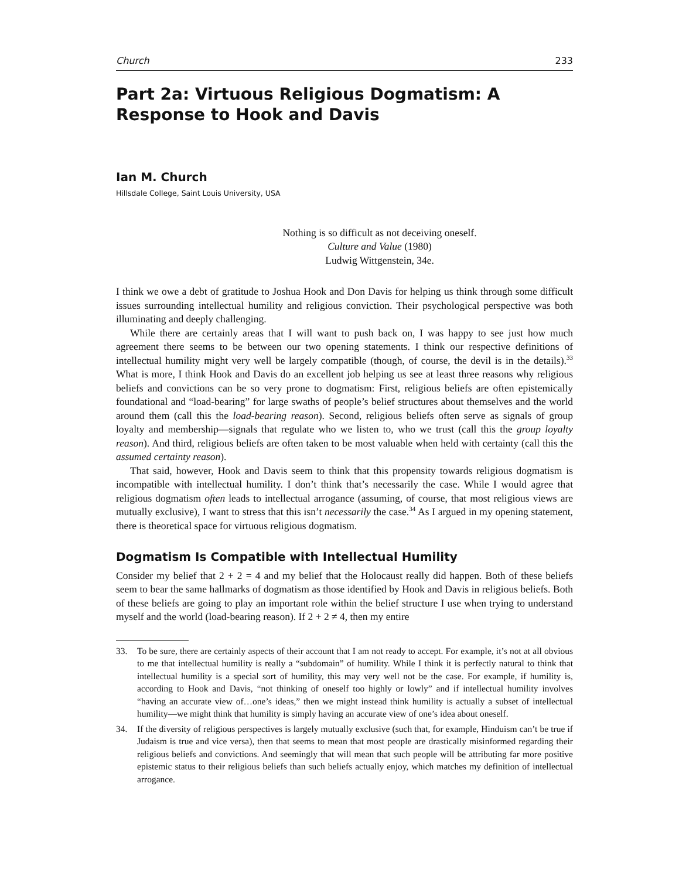Church 233
Part 2a: Virtuous Religious Dogmatism: A Response to Hook and Davis
Ian M. Church
Hillsdale College, Saint Louis University, USA
Nothing is so difficult as not deceiving oneself.
Culture and Value (1980)
Ludwig Wittgenstein, 34e.
I think we owe a debt of gratitude to Joshua Hook and Don Davis for helping us think through some difficult issues surrounding intellectual humility and religious conviction. Their psychological perspective was both illuminating and deeply challenging.
While there are certainly areas that I will want to push back on, I was happy to see just how much agreement there seems to be between our two opening statements. I think our respective definitions of intellectual humility might very well be largely compatible (though, of course, the devil is in the details).<sup>33</sup> What is more, I think Hook and Davis do an excellent job helping us see at least three reasons why religious beliefs and convictions can be so very prone to dogmatism: First, religious beliefs are often epistemically foundational and “load-bearing” for large swaths of people’s belief structures about themselves and the world around them (call this the load-bearing reason). Second, religious beliefs often serve as signals of group loyalty and membership—signals that regulate who we listen to, who we trust (call this the group loyalty reason). And third, religious beliefs are often taken to be most valuable when held with certainty (call this the assumed certainty reason).
That said, however, Hook and Davis seem to think that this propensity towards religious dogmatism is incompatible with intellectual humility. I don’t think that’s necessarily the case. While I would agree that religious dogmatism often leads to intellectual arrogance (assuming, of course, that most religious views are mutually exclusive), I want to stress that this isn’t necessarily the case.<sup>34</sup> As I argued in my opening statement, there is theoretical space for virtuous religious dogmatism.
Dogmatism Is Compatible with Intellectual Humility
Consider my belief that 2 + 2 = 4 and my belief that the Holocaust really did happen. Both of these beliefs seem to bear the same hallmarks of dogmatism as those identified by Hook and Davis in religious beliefs. Both of these beliefs are going to play an important role within the belief structure I use when trying to understand myself and the world (load-bearing reason). If 2 + 2 ≠ 4, then my entire
33. To be sure, there are certainly aspects of their account that I am not ready to accept. For example, it’s not at all obvious to me that intellectual humility is really a “subdomain” of humility. While I think it is perfectly natural to think that intellectual humility is a special sort of humility, this may very well not be the case. For example, if humility is, according to Hook and Davis, “not thinking of oneself too highly or lowly” and if intellectual humility involves “having an accurate view of…one’s ideas,” then we might instead think humility is actually a subset of intellectual humility—we might think that humility is simply having an accurate view of one’s idea about oneself.
34. If the diversity of religious perspectives is largely mutually exclusive (such that, for example, Hinduism can’t be true if Judaism is true and vice versa), then that seems to mean that most people are drastically misinformed regarding their religious beliefs and convictions. And seemingly that will mean that such people will be attributing far more positive epistemic status to their religious beliefs than such beliefs actually enjoy, which matches my definition of intellectual arrogance.